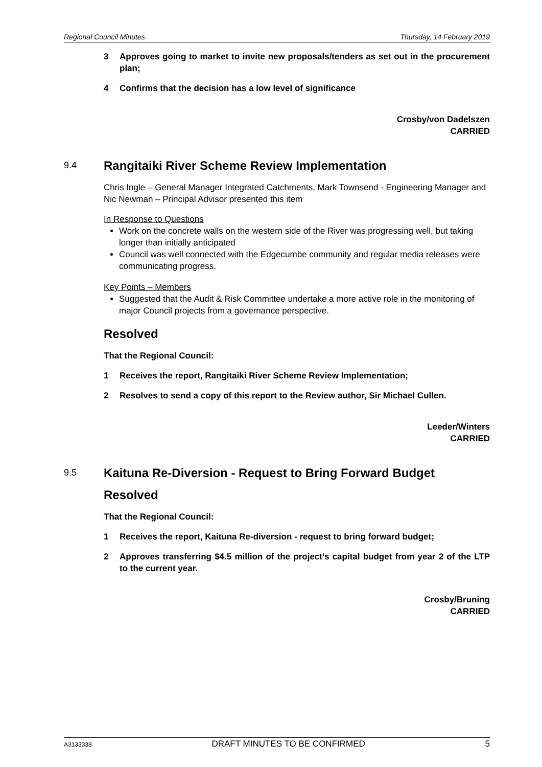Regional Council Minutes Thursday, 14 February 2019
3 Approves going to market to invite new proposals/tenders as set out in the procurement plan;
4 Confirms that the decision has a low level of significance
Crosby/von Dadelszen
CARRIED
9.4 Rangitaiki River Scheme Review Implementation
Chris Ingle – General Manager Integrated Catchments, Mark Townsend - Engineering Manager and Nic Newman – Principal Advisor presented this item
In Response to Questions
Work on the concrete walls on the western side of the River was progressing well, but taking longer than initially anticipated
Council was well connected with the Edgecumbe community and regular media releases were communicating progress.
Key Points – Members
Suggested that the Audit & Risk Committee undertake a more active role in the monitoring of major Council projects from a governance perspective.
Resolved
That the Regional Council:
1 Receives the report, Rangitaiki River Scheme Review Implementation;
2 Resolves to send a copy of this report to the Review author, Sir Michael Cullen.
Leeder/Winters
CARRIED
9.5 Kaituna Re-Diversion - Request to Bring Forward Budget
Resolved
That the Regional Council:
1 Receives the report, Kaituna Re-diversion - request to bring forward budget;
2 Approves transferring $4.5 million of the project’s capital budget from year 2 of the LTP to the current year.
Crosby/Bruning
CARRIED
A3133338 DRAFT MINUTES TO BE CONFIRMED 5